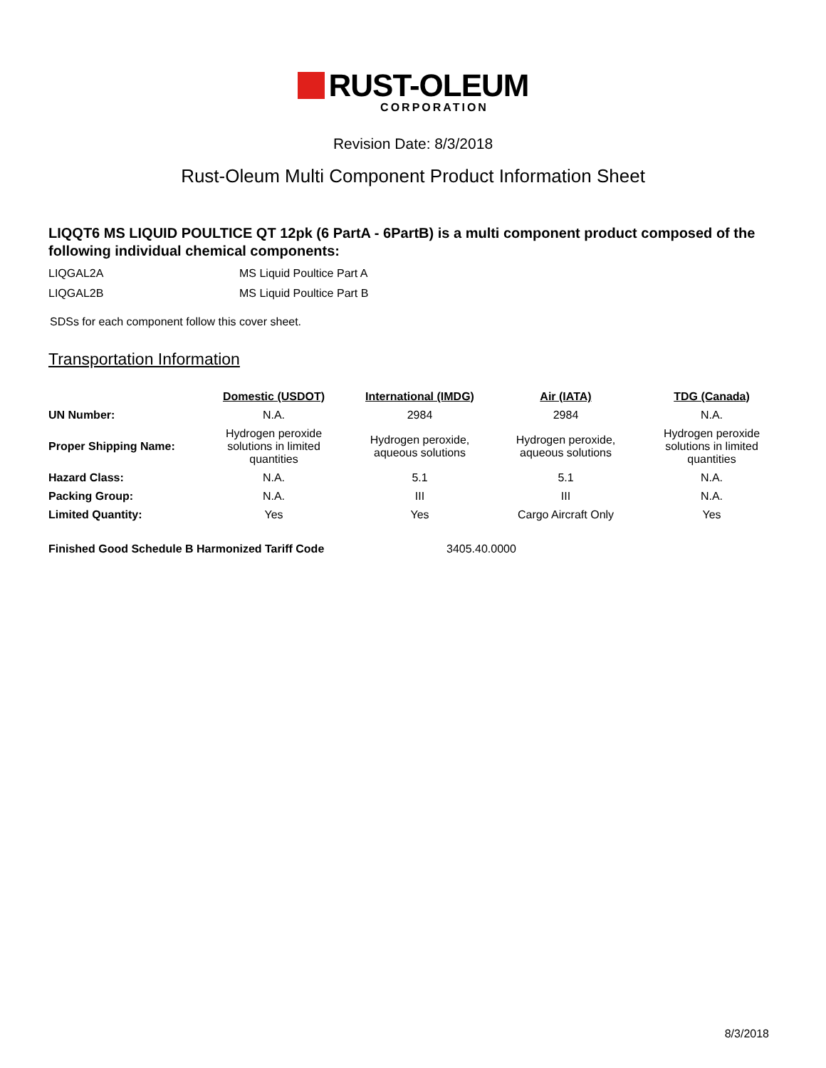RUST-OLEUM
CORPORATION
Revision Date: 8/3/2018
Rust-Oleum Multi Component Product Information Sheet
LIQQT6 MS LIQUID POULTICE QT 12pk (6 PartA - 6PartB) is a multi component product composed of the following individual chemical components:
LIQGAL2A MS Liquid Poultice Part A
LIQGAL2B MS Liquid Poultice Part B
SDSs for each component follow this cover sheet.
Transportation Information
| | Domestic (USDOT) | International (IMDG) | Air (IATA) | TDG (Canada) |
| UN Number: | N.A. | 2984 | 2984 | N.A. |
| Proper Shipping Name: | Hydrogen peroxide solutions in limited quantities | Hydrogen peroxide, aqueous solutions | Hydrogen peroxide, aqueous solutions | Hydrogen peroxide solutions in limited quantities |
| Hazard Class: | N.A. | 5.1 | 5.1 | N.A. |
| Packing Group: | N.A. | III | III | N.A. |
| Limited Quantity: | Yes | Yes | Cargo Aircraft Only | Yes |
Finished Good Schedule B Harmonized Tariff Code 3405.40.0000
8/3/2018